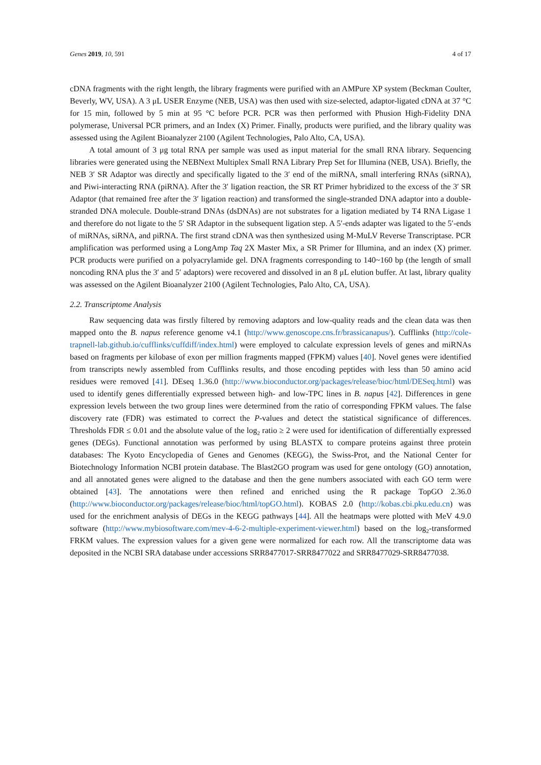Genes 2019, 10, 591 4 of 17
cDNA fragments with the right length, the library fragments were purified with an AMPure XP system (Beckman Coulter, Beverly, WV, USA). A 3 μL USER Enzyme (NEB, USA) was then used with size-selected, adaptor-ligated cDNA at 37 °C for 15 min, followed by 5 min at 95 °C before PCR. PCR was then performed with Phusion High-Fidelity DNA polymerase, Universal PCR primers, and an Index (X) Primer. Finally, products were purified, and the library quality was assessed using the Agilent Bioanalyzer 2100 (Agilent Technologies, Palo Alto, CA, USA).
A total amount of 3 μg total RNA per sample was used as input material for the small RNA library. Sequencing libraries were generated using the NEBNext Multiplex Small RNA Library Prep Set for Illumina (NEB, USA). Briefly, the NEB 3′ SR Adaptor was directly and specifically ligated to the 3′ end of the miRNA, small interfering RNAs (siRNA), and Piwi-interacting RNA (piRNA). After the 3′ ligation reaction, the SR RT Primer hybridized to the excess of the 3′ SR Adaptor (that remained free after the 3′ ligation reaction) and transformed the single-stranded DNA adaptor into a double-stranded DNA molecule. Double-strand DNAs (dsDNAs) are not substrates for a ligation mediated by T4 RNA Ligase 1 and therefore do not ligate to the 5′ SR Adaptor in the subsequent ligation step. A 5′-ends adapter was ligated to the 5′-ends of miRNAs, siRNA, and piRNA. The first strand cDNA was then synthesized using M-MuLV Reverse Transcriptase. PCR amplification was performed using a LongAmp Taq 2X Master Mix, a SR Primer for Illumina, and an index (X) primer. PCR products were purified on a polyacrylamide gel. DNA fragments corresponding to 140~160 bp (the length of small noncoding RNA plus the 3′ and 5′ adaptors) were recovered and dissolved in an 8 μL elution buffer. At last, library quality was assessed on the Agilent Bioanalyzer 2100 (Agilent Technologies, Palo Alto, CA, USA).
2.2. Transcriptome Analysis
Raw sequencing data was firstly filtered by removing adaptors and low-quality reads and the clean data was then mapped onto the B. napus reference genome v4.1 (http://www.genoscope.cns.fr/brassicanapus/). Cufflinks (http://cole-trapnell-lab.github.io/cufflinks/cuffdiff/index.html) were employed to calculate expression levels of genes and miRNAs based on fragments per kilobase of exon per million fragments mapped (FPKM) values [40]. Novel genes were identified from transcripts newly assembled from Cufflinks results, and those encoding peptides with less than 50 amino acid residues were removed [41]. DEseq 1.36.0 (http://www.bioconductor.org/packages/release/bioc/html/DESeq.html) was used to identify genes differentially expressed between high- and low-TPC lines in B. napus [42]. Differences in gene expression levels between the two group lines were determined from the ratio of corresponding FPKM values. The false discovery rate (FDR) was estimated to correct the P-values and detect the statistical significance of differences. Thresholds FDR ≤ 0.01 and the absolute value of the log<sub>2</sub> ratio ≥ 2 were used for identification of differentially expressed genes (DEGs). Functional annotation was performed by using BLASTX to compare proteins against three protein databases: The Kyoto Encyclopedia of Genes and Genomes (KEGG), the Swiss-Prot, and the National Center for Biotechnology Information NCBI protein database. The Blast2GO program was used for gene ontology (GO) annotation, and all annotated genes were aligned to the database and then the gene numbers associated with each GO term were obtained [43]. The annotations were then refined and enriched using the R package TopGO 2.36.0 (http://www.bioconductor.org/packages/release/bioc/html/topGO.html). KOBAS 2.0 (http://kobas.cbi.pku.edu.cn) was used for the enrichment analysis of DEGs in the KEGG pathways [44]. All the heatmaps were plotted with MeV 4.9.0 software (http://www.mybiosoftware.com/mev-4-6-2-multiple-experiment-viewer.html) based on the log<sub>2</sub>-transformed FRKM values. The expression values for a given gene were normalized for each row. All the transcriptome data was deposited in the NCBI SRA database under accessions SRR8477017-SRR8477022 and SRR8477029-SRR8477038.